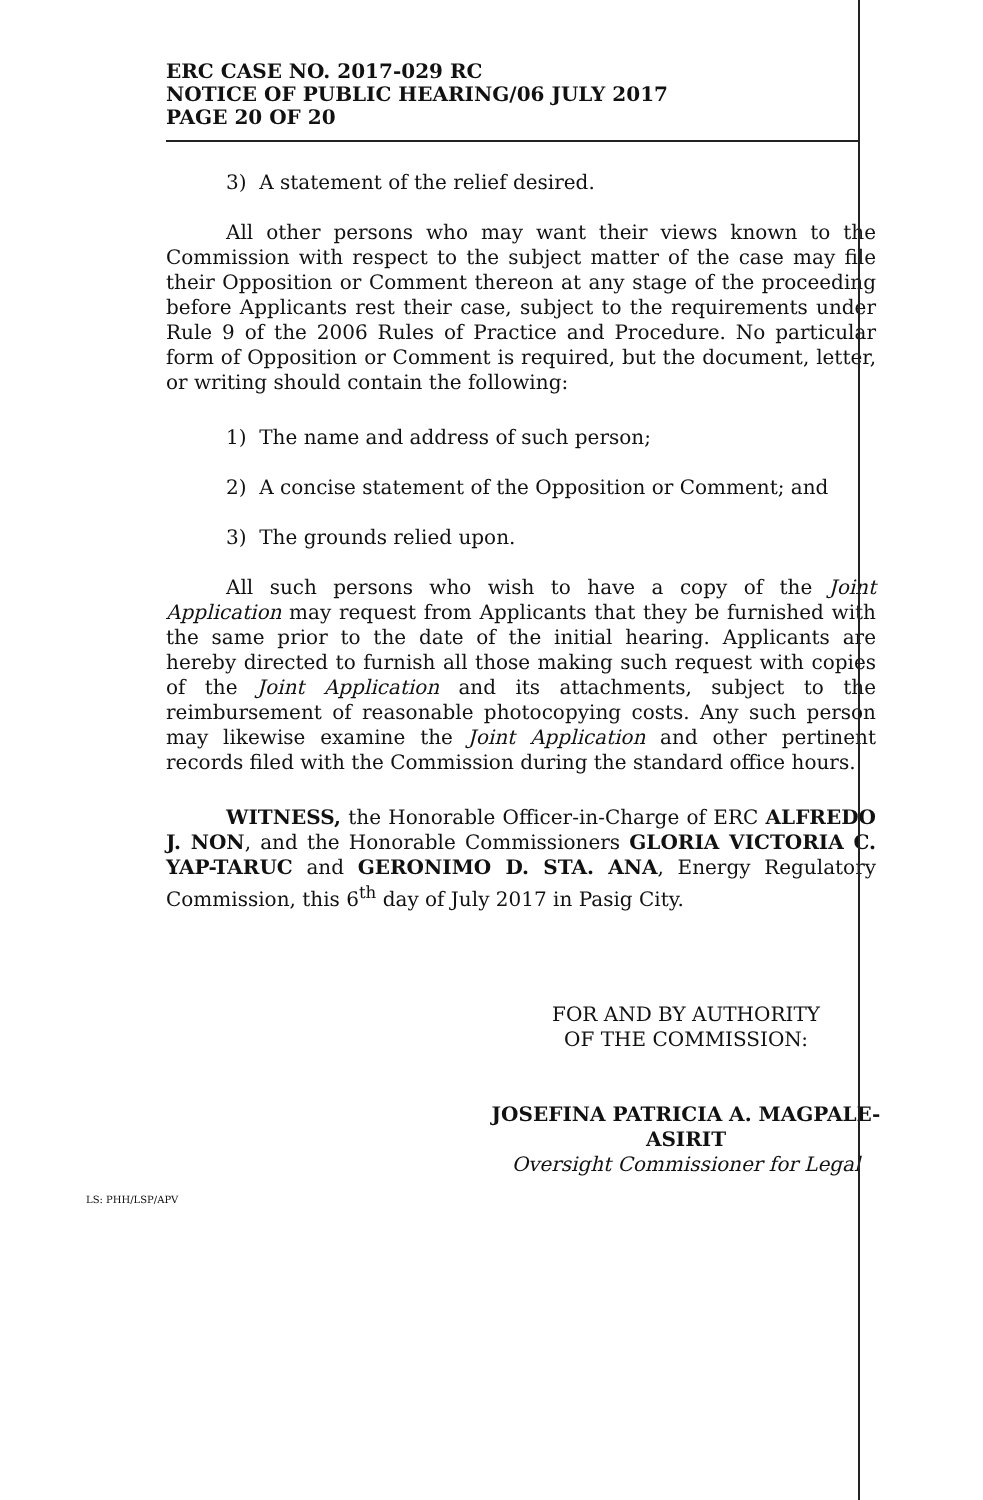ERC CASE NO. 2017-029 RC
NOTICE OF PUBLIC HEARING/06 JULY 2017
PAGE 20 OF 20
3) A statement of the relief desired.
All other persons who may want their views known to the Commission with respect to the subject matter of the case may file their Opposition or Comment thereon at any stage of the proceeding before Applicants rest their case, subject to the requirements under Rule 9 of the 2006 Rules of Practice and Procedure. No particular form of Opposition or Comment is required, but the document, letter, or writing should contain the following:
1) The name and address of such person;
2) A concise statement of the Opposition or Comment; and
3) The grounds relied upon.
All such persons who wish to have a copy of the Joint Application may request from Applicants that they be furnished with the same prior to the date of the initial hearing. Applicants are hereby directed to furnish all those making such request with copies of the Joint Application and its attachments, subject to the reimbursement of reasonable photocopying costs. Any such person may likewise examine the Joint Application and other pertinent records filed with the Commission during the standard office hours.
WITNESS, the Honorable Officer-in-Charge of ERC ALFREDO J. NON, and the Honorable Commissioners GLORIA VICTORIA C. YAP-TARUC and GERONIMO D. STA. ANA, Energy Regulatory Commission, this 6<sup>th</sup> day of July 2017 in Pasig City.
FOR AND BY AUTHORITY
OF THE COMMISSION:
JOSEFINA PATRICIA A. MAGPALE-ASIRIT
Oversight Commissioner for Legal
LS: PHH/LSP/APV